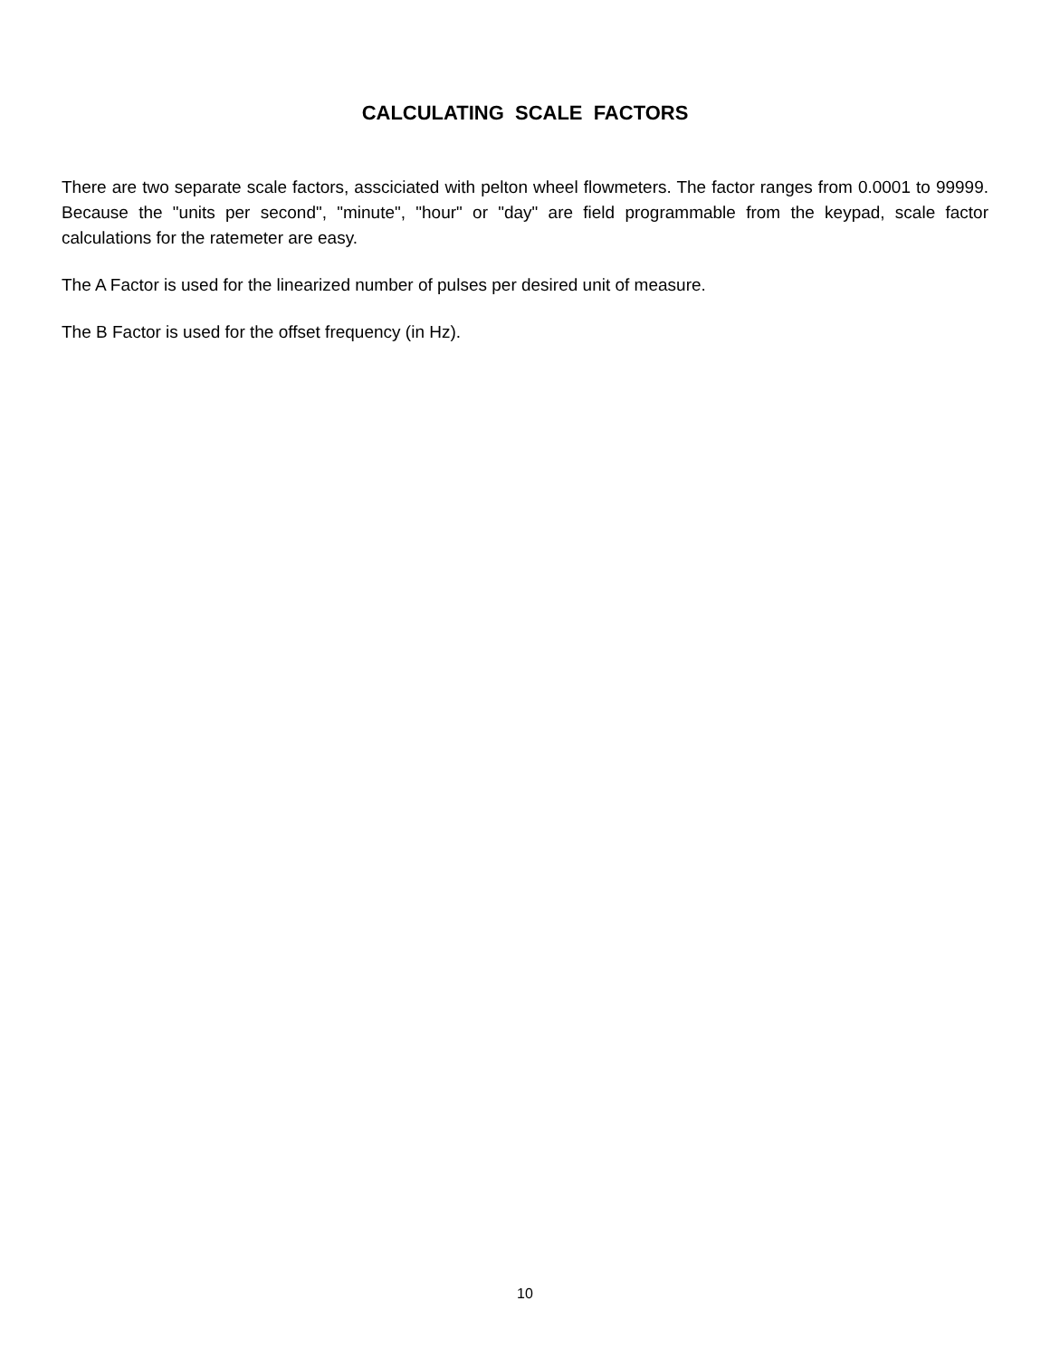CALCULATING SCALE FACTORS
There are two separate scale factors, assciciated with pelton wheel flowmeters. The factor ranges from 0.0001 to 99999. Because the "units per second", "minute", "hour" or "day" are field programmable from the keypad, scale factor calculations for the ratemeter are easy.
The A Factor is used for the linearized number of pulses per desired unit of measure.
The B Factor is used for the offset frequency (in Hz).
10